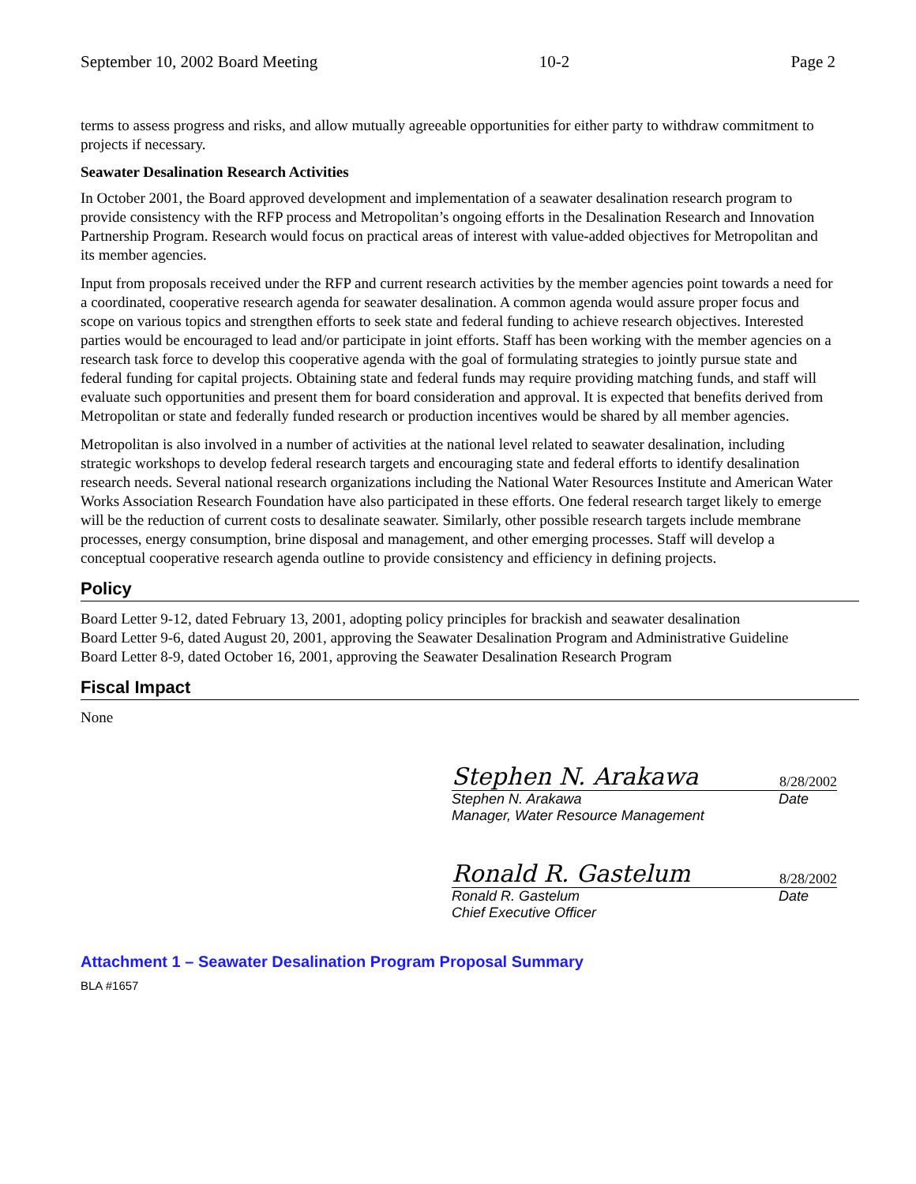September 10, 2002 Board Meeting 10-2 Page 2
terms to assess progress and risks, and allow mutually agreeable opportunities for either party to withdraw commitment to projects if necessary.
Seawater Desalination Research Activities
In October 2001, the Board approved development and implementation of a seawater desalination research program to provide consistency with the RFP process and Metropolitan’s ongoing efforts in the Desalination Research and Innovation Partnership Program. Research would focus on practical areas of interest with value-added objectives for Metropolitan and its member agencies.
Input from proposals received under the RFP and current research activities by the member agencies point towards a need for a coordinated, cooperative research agenda for seawater desalination. A common agenda would assure proper focus and scope on various topics and strengthen efforts to seek state and federal funding to achieve research objectives. Interested parties would be encouraged to lead and/or participate in joint efforts. Staff has been working with the member agencies on a research task force to develop this cooperative agenda with the goal of formulating strategies to jointly pursue state and federal funding for capital projects. Obtaining state and federal funds may require providing matching funds, and staff will evaluate such opportunities and present them for board consideration and approval. It is expected that benefits derived from Metropolitan or state and federally funded research or production incentives would be shared by all member agencies.
Metropolitan is also involved in a number of activities at the national level related to seawater desalination, including strategic workshops to develop federal research targets and encouraging state and federal efforts to identify desalination research needs. Several national research organizations including the National Water Resources Institute and American Water Works Association Research Foundation have also participated in these efforts. One federal research target likely to emerge will be the reduction of current costs to desalinate seawater. Similarly, other possible research targets include membrane processes, energy consumption, brine disposal and management, and other emerging processes. Staff will develop a conceptual cooperative research agenda outline to provide consistency and efficiency in defining projects.
Policy
Board Letter 9-12, dated February 13, 2001, adopting policy principles for brackish and seawater desalination
Board Letter 9-6, dated August 20, 2001, approving the Seawater Desalination Program and Administrative Guideline
Board Letter 8-9, dated October 16, 2001, approving the Seawater Desalination Research Program
Fiscal Impact
None
Stephen N. Arakawa 8/28/2002
Stephen N. Arakawa Date
Manager, Water Resource Management
Ronald R. Gastelum 8/28/2002
Ronald R. Gastelum Date
Chief Executive Officer
Attachment 1 – Seawater Desalination Program Proposal Summary
BLA #1657